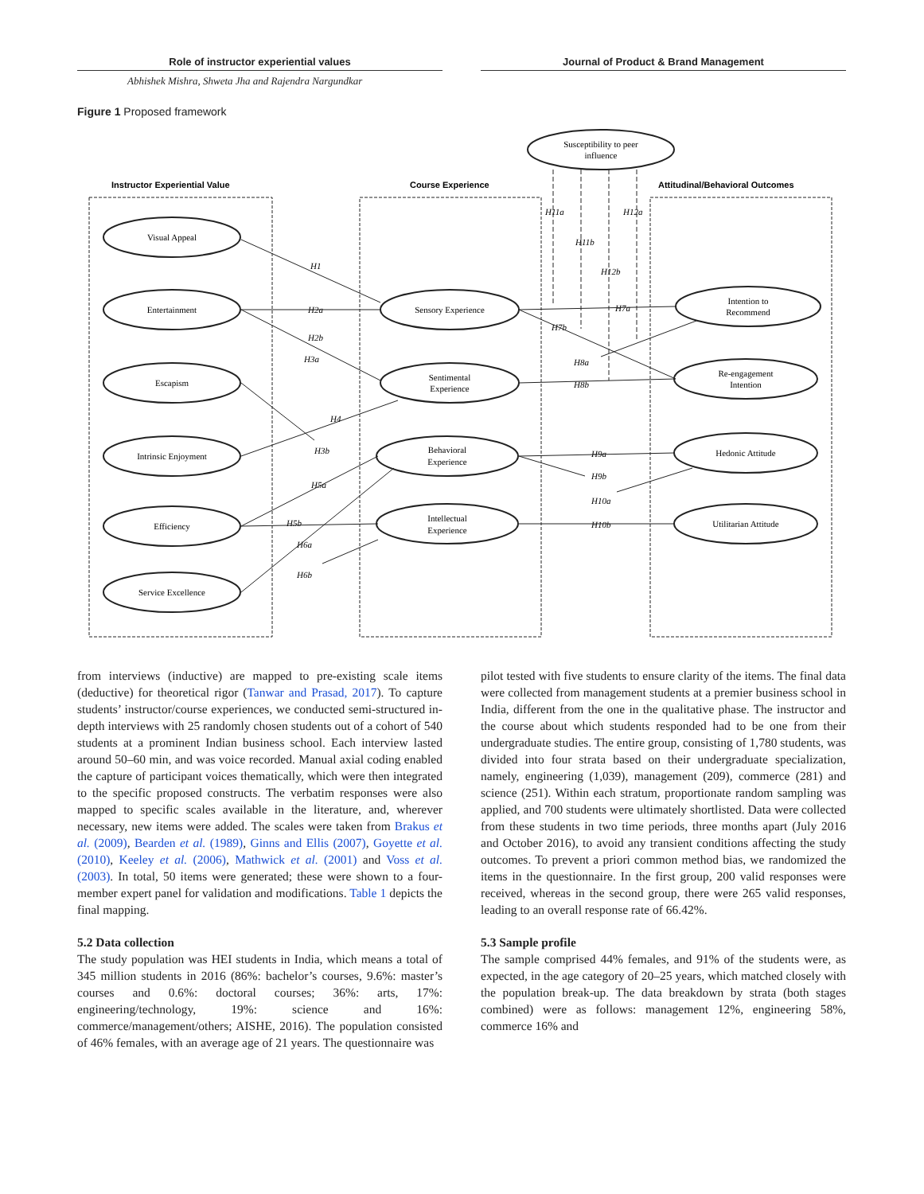Role of instructor experiential values Journal of Product & Brand Management
Abhishek Mishra, Shweta Jha and Rajendra Nargundkar
Figure 1 Proposed framework
Instructor Experiential Value
Course Experience
Attitudinal/Behavioral Outcomes
Susceptibility to peer
influence
Visual Appeal
Entertainment
Escapism
Intrinsic Enjoyment
Efficiency
Service Excellence
Sensory Experience
Sentimental
Experience
Behavioral
Experience
Intellectual
Experience
Intention to
Recommend
Re-engagement
Intention
Hedonic Attitude
Utilitarian Attitude
H1
H2a
H2b
H3a
H3b
H4
H5a
H5b
H6a
H6b
H11a
H11b
H12a
H12b
H7a
H7b
H8a
H8b
H9a
H9b
H10a
H10b
from interviews (inductive) are mapped to pre-existing scale items (deductive) for theoretical rigor (Tanwar and Prasad, 2017). To capture students’ instructor/course experiences, we conducted semi-structured in-depth interviews with 25 randomly chosen students out of a cohort of 540 students at a prominent Indian business school. Each interview lasted around 50–60 min, and was voice recorded. Manual axial coding enabled the capture of participant voices thematically, which were then integrated to the specific proposed constructs. The verbatim responses were also mapped to specific scales available in the literature, and, wherever necessary, new items were added. The scales were taken from Brakus et al. (2009), Bearden et al. (1989), Ginns and Ellis (2007), Goyette et al. (2010), Keeley et al. (2006), Mathwick et al. (2001) and Voss et al. (2003). In total, 50 items were generated; these were shown to a four-member expert panel for validation and modifications. Table 1 depicts the final mapping.
5.2 Data collection
The study population was HEI students in India, which means a total of 345 million students in 2016 (86%: bachelor’s courses, 9.6%: master’s courses and 0.6%: doctoral courses; 36%: arts, 17%: engineering/technology, 19%: science and 16%: commerce/management/others; AISHE, 2016). The population consisted of 46% females, with an average age of 21 years. The questionnaire was
pilot tested with five students to ensure clarity of the items. The final data were collected from management students at a premier business school in India, different from the one in the qualitative phase. The instructor and the course about which students responded had to be one from their undergraduate studies. The entire group, consisting of 1,780 students, was divided into four strata based on their undergraduate specialization, namely, engineering (1,039), management (209), commerce (281) and science (251). Within each stratum, proportionate random sampling was applied, and 700 students were ultimately shortlisted. Data were collected from these students in two time periods, three months apart (July 2016 and October 2016), to avoid any transient conditions affecting the study outcomes. To prevent a priori common method bias, we randomized the items in the questionnaire. In the first group, 200 valid responses were received, whereas in the second group, there were 265 valid responses, leading to an overall response rate of 66.42%.
5.3 Sample profile
The sample comprised 44% females, and 91% of the students were, as expected, in the age category of 20–25 years, which matched closely with the population break-up. The data breakdown by strata (both stages combined) were as follows: management 12%, engineering 58%, commerce 16% and